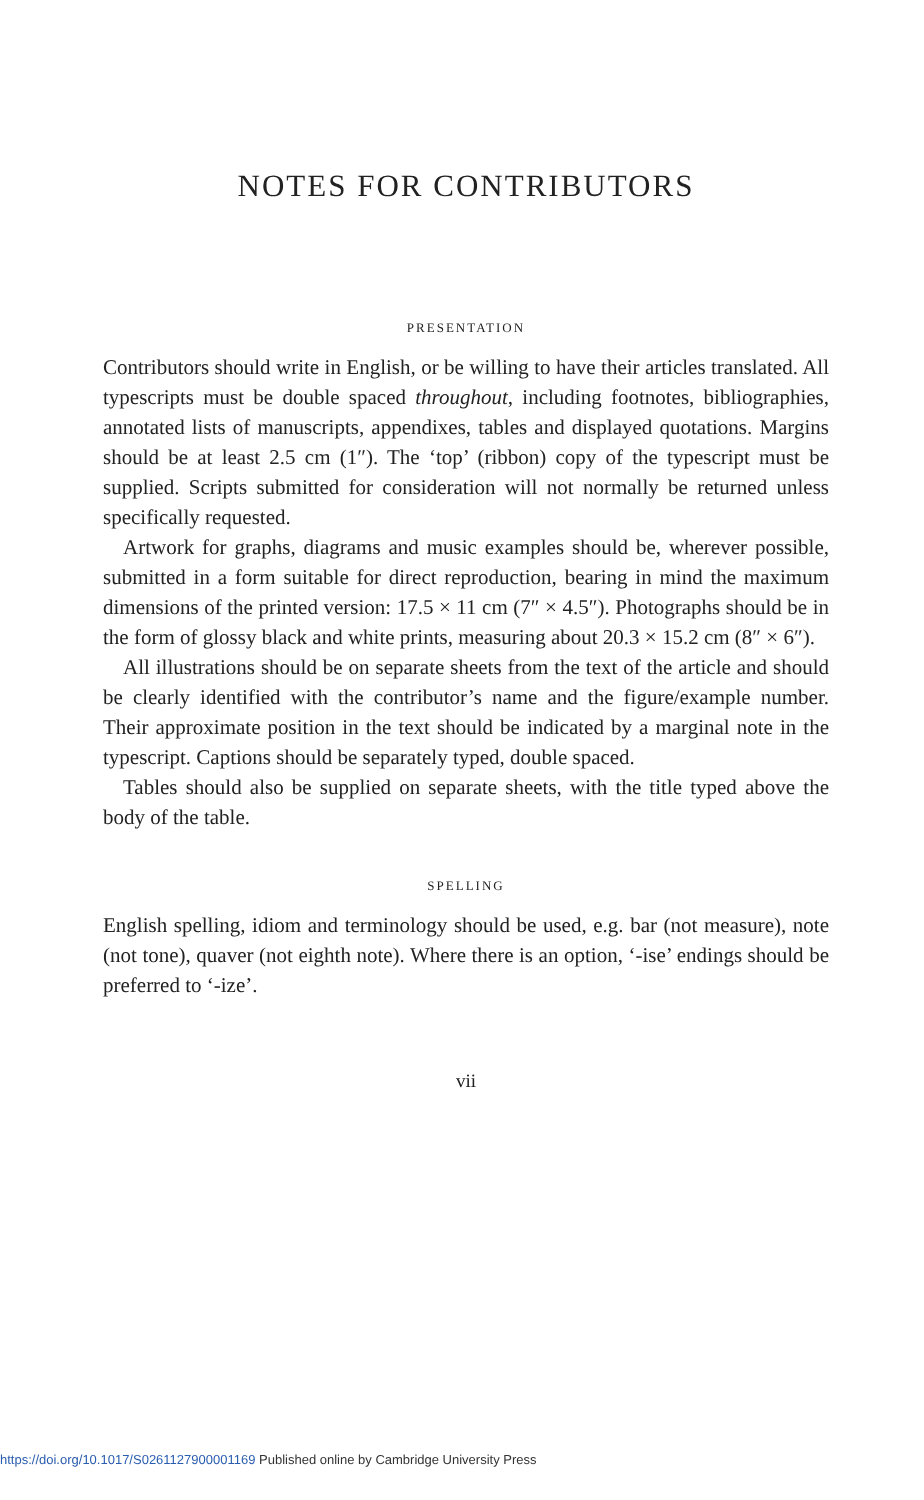NOTES FOR CONTRIBUTORS
PRESENTATION
Contributors should write in English, or be willing to have their articles translated. All typescripts must be double spaced throughout, including footnotes, bibliographies, annotated lists of manuscripts, appendixes, tables and displayed quotations. Margins should be at least 2.5 cm (1″). The ‘top’ (ribbon) copy of the typescript must be supplied. Scripts submitted for consideration will not normally be returned unless specifically requested.
Artwork for graphs, diagrams and music examples should be, wherever possible, submitted in a form suitable for direct reproduction, bearing in mind the maximum dimensions of the printed version: 17.5 × 11 cm (7″ × 4.5″). Photographs should be in the form of glossy black and white prints, measuring about 20.3 × 15.2 cm (8″ × 6″).
All illustrations should be on separate sheets from the text of the article and should be clearly identified with the contributor’s name and the figure/example number. Their approximate position in the text should be indicated by a marginal note in the typescript. Captions should be separately typed, double spaced.
Tables should also be supplied on separate sheets, with the title typed above the body of the table.
SPELLING
English spelling, idiom and terminology should be used, e.g. bar (not measure), note (not tone), quaver (not eighth note). Where there is an option, ‘-ise’ endings should be preferred to ‘-ize’.
vii
https://doi.org/10.1017/S0261127900001169 Published online by Cambridge University Press